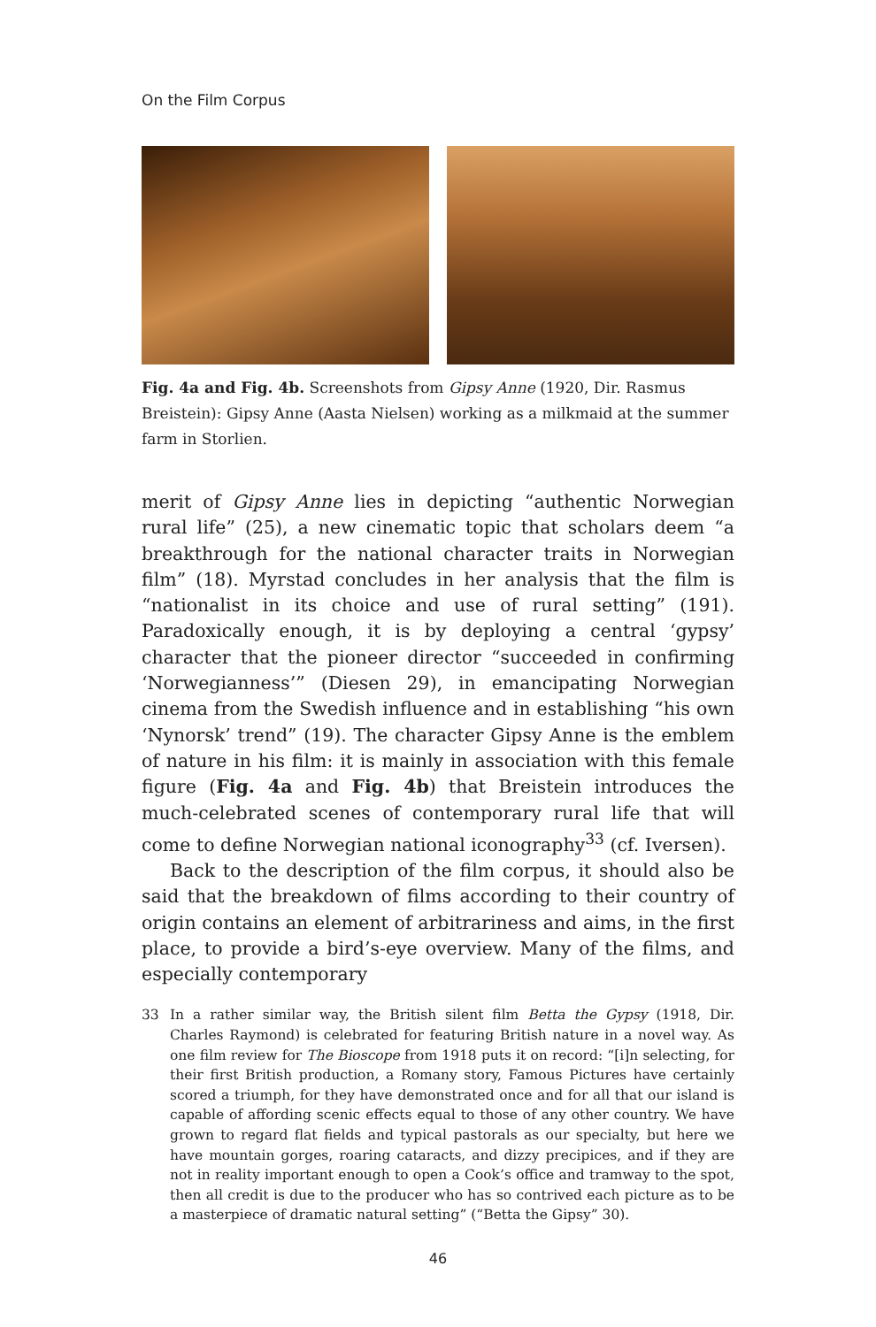On the Film Corpus
Fig. 4a and Fig. 4b. Screenshots from Gipsy Anne (1920, Dir. Rasmus Breistein): Gipsy Anne (Aasta Nielsen) working as a milkmaid at the summer farm in Storlien.
merit of Gipsy Anne lies in depicting “authentic Norwegian rural life” (25), a new cinematic topic that scholars deem “a breakthrough for the national character traits in Norwegian film” (18). Myrstad concludes in her analysis that the film is “nationalist in its choice and use of rural setting” (191). Paradoxically enough, it is by deploying a central ‘gypsy’ character that the pioneer director “succeeded in confirming ‘Norwegianness’” (Diesen 29), in emancipating Norwegian cinema from the Swedish influence and in establishing “his own ‘Nynorsk’ trend” (19). The character Gipsy Anne is the emblem of nature in his film: it is mainly in association with this female figure (Fig. 4a and Fig. 4b) that Breistein introduces the much-celebrated scenes of contemporary rural life that will come to define Norwegian national iconography<sup>33</sup> (cf. Iversen).
Back to the description of the film corpus, it should also be said that the breakdown of films according to their country of origin contains an element of arbitrariness and aims, in the first place, to provide a bird’s-eye overview. Many of the films, and especially contemporary
33 In a rather similar way, the British silent film Betta the Gypsy (1918, Dir. Charles Raymond) is celebrated for featuring British nature in a novel way. As one film review for The Bioscope from 1918 puts it on record: “[i]n selecting, for their first British production, a Romany story, Famous Pictures have certainly scored a triumph, for they have demonstrated once and for all that our island is capable of affording scenic effects equal to those of any other country. We have grown to regard flat fields and typical pastorals as our specialty, but here we have mountain gorges, roaring cataracts, and dizzy precipices, and if they are not in reality important enough to open a Cook’s office and tramway to the spot, then all credit is due to the producer who has so contrived each picture as to be a masterpiece of dramatic natural setting” (“Betta the Gipsy” 30).
46